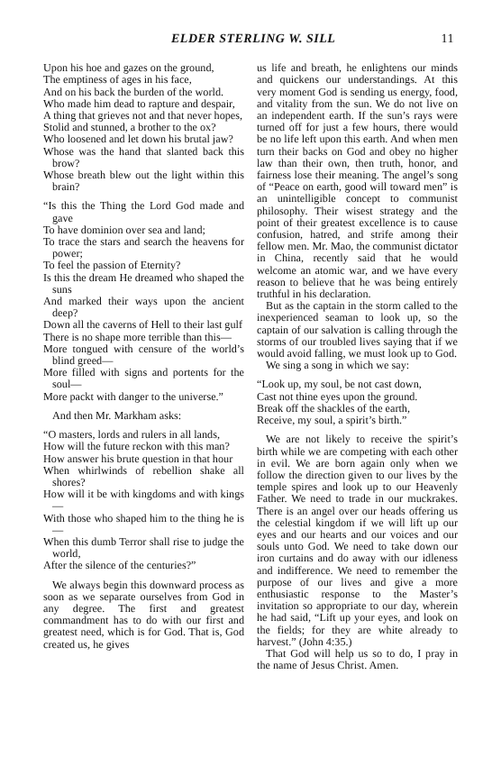ELDER STERLING W. SILL 11
Upon his hoe and gazes on the ground,
The emptiness of ages in his face,
And on his back the burden of the world.
Who made him dead to rapture and despair,
A thing that grieves not and that never hopes,
Stolid and stunned, a brother to the ox?
Who loosened and let down his brutal jaw?
Whose was the hand that slanted back this brow?
Whose breath blew out the light within this brain?
“Is this the Thing the Lord God made and gave
To have dominion over sea and land;
To trace the stars and search the heavens for power;
To feel the passion of Eternity?
Is this the dream He dreamed who shaped the suns
And marked their ways upon the ancient deep?
Down all the caverns of Hell to their last gulf
There is no shape more terrible than this—
More tongued with censure of the world’s blind greed—
More filled with signs and portents for the soul—
More packt with danger to the universe.”
And then Mr. Markham asks:
“O masters, lords and rulers in all lands,
How will the future reckon with this man?
How answer his brute question in that hour
When whirlwinds of rebellion shake all shores?
How will it be with kingdoms and with kings—
With those who shaped him to the thing he is—
When this dumb Terror shall rise to judge the world,
After the silence of the centuries?”
We always begin this downward process as soon as we separate ourselves from God in any degree. The first and greatest commandment has to do with our first and greatest need, which is for God. That is, God created us, he gives
us life and breath, he enlightens our minds and quickens our understandings. At this very moment God is sending us energy, food, and vitality from the sun. We do not live on an independent earth. If the sun’s rays were turned off for just a few hours, there would be no life left upon this earth. And when men turn their backs on God and obey no higher law than their own, then truth, honor, and fairness lose their meaning. The angel’s song of “Peace on earth, good will toward men” is an unintelligible concept to communist philosophy. Their wisest strategy and the point of their greatest excellence is to cause confusion, hatred, and strife among their fellow men. Mr. Mao, the communist dictator in China, recently said that he would welcome an atomic war, and we have every reason to believe that he was being entirely truthful in his declaration.
But as the captain in the storm called to the inexperienced seaman to look up, so the captain of our salvation is calling through the storms of our troubled lives saying that if we would avoid falling, we must look up to God.
We sing a song in which we say:
“Look up, my soul, be not cast down,
Cast not thine eyes upon the ground.
Break off the shackles of the earth,
Receive, my soul, a spirit’s birth.”
We are not likely to receive the spirit’s birth while we are competing with each other in evil. We are born again only when we follow the direction given to our lives by the temple spires and look up to our Heavenly Father. We need to trade in our muckrakes. There is an angel over our heads offering us the celestial kingdom if we will lift up our eyes and our hearts and our voices and our souls unto God. We need to take down our iron curtains and do away with our idleness and indifference. We need to remember the purpose of our lives and give a more enthusiastic response to the Master’s invitation so appropriate to our day, wherein he had said, “Lift up your eyes, and look on the fields; for they are white already to harvest.” (John 4:35.)
That God will help us so to do, I pray in the name of Jesus Christ. Amen.